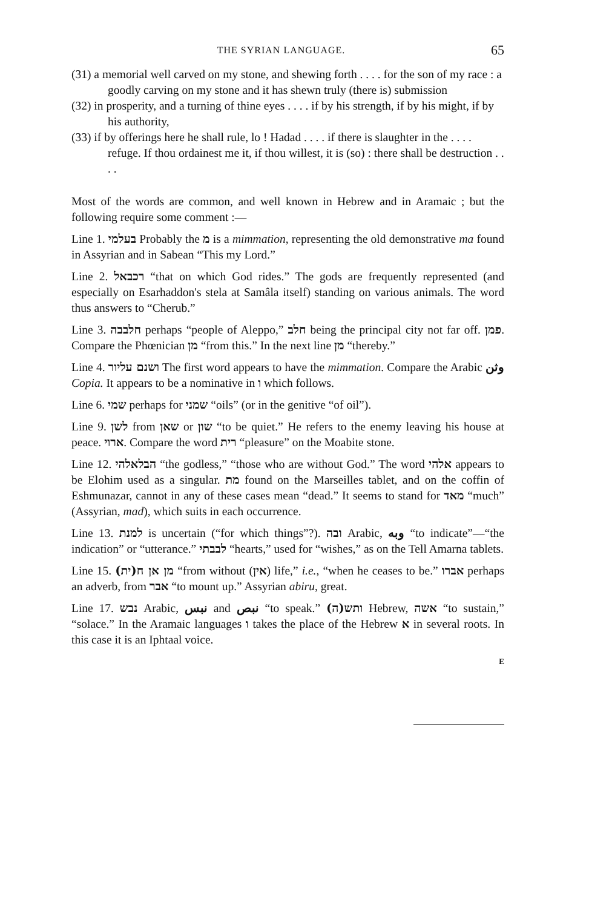THE SYRIAN LANGUAGE. 65
(31) a memorial well carved on my stone, and shewing forth . . . . for the son of my race : a goodly carving on my stone and it has shewn truly (there is) submission
(32) in prosperity, and a turning of thine eyes . . . . if by his strength, if by his might, if by his authority,
(33) if by offerings here he shall rule, lo ! Hadad . . . . if there is slaughter in the . . . . refuge. If thou ordainest me it, if thou willest, it is (so) : there shall be destruction . . . .
Most of the words are common, and well known in Hebrew and in Aramaic ; but the following require some comment :—
Line 1. בעלמי Probably the מ is a mimmation, representing the old demonstrative ma found in Assyrian and in Sabean “This my Lord.”
Line 2. רכבאל “that on which God rides.” The gods are frequently represented (and especially on Esarhaddon's stela at Samâla itself) standing on various animals. The word thus answers to “Cherub.”
Line 3. חלבבה perhaps “people of Aleppo,” חלב being the principal city not far off. פמן. Compare the Phœnician מן “from this.” In the next line מן “thereby.”
Line 4. ושנם עליור The first word appears to have the mimmation. Compare the Arabic وثن Copia. It appears to be a nominative in ו which follows.
Line 6. שמי perhaps for שמני “oils” (or in the genitive “of oil”).
Line 9. לשן from שאן or שון “to be quiet.” He refers to the enemy leaving his house at peace. ארוי. Compare the word רית “pleasure” on the Moabite stone.
Line 12. הבלאלהי “the godless,” “those who are without God.” The word אלהי appears to be Elohim used as a singular. מת found on the Marseilles tablet, and on the coffin of Eshmunazar, cannot in any of these cases mean “dead.” It seems to stand for מאד “much” (Assyrian, mad), which suits in each occurrence.
Line 13. למנת is uncertain (“for which things”?). ובה Arabic, وبه “to indicate”—“the indication” or “utterance.” לבבתי “hearts,” used for “wishes,” as on the Tell Amarna tablets.
Line 15. (מן אן ח(ית “from without (אין) life,” i.e., “when he ceases to be.” אברו perhaps an adverb, from אבר “to mount up.” Assyrian abiru, great.
Line 17. נבש Arabic, نبس and نبص “to speak.” (ותש(ה Hebrew, אשה “to sustain,” “solace.” In the Aramaic languages ו takes the place of the Hebrew א in several roots. In this case it is an Iphtaal voice.
E